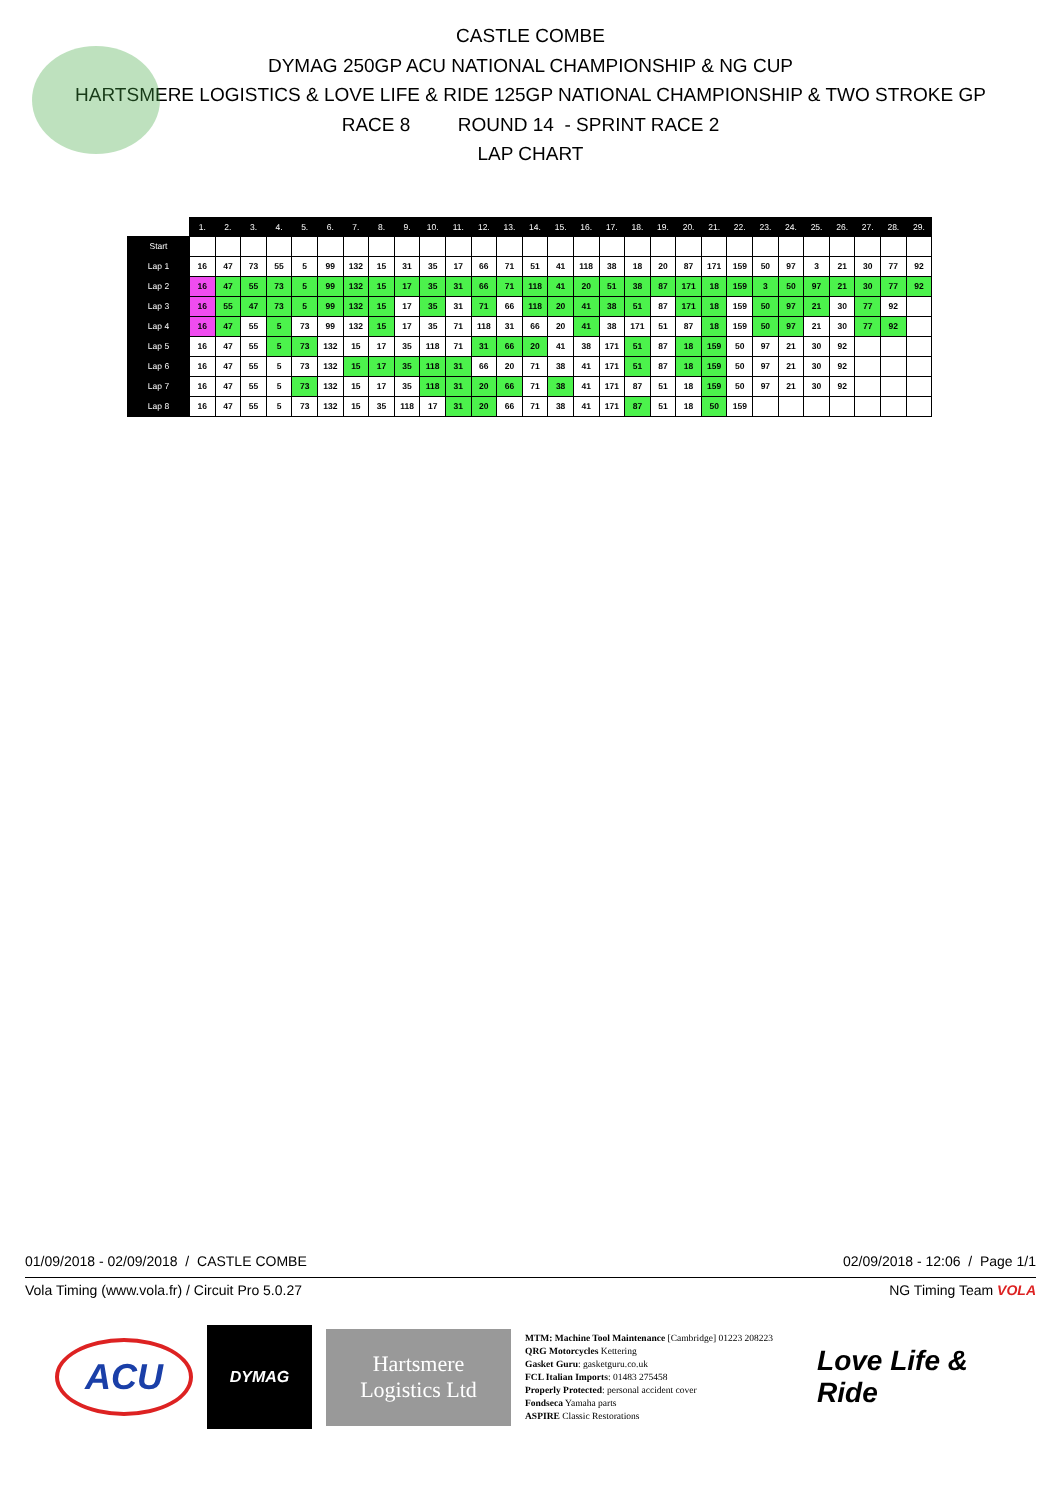CASTLE COMBE
DYMAG 250GP ACU NATIONAL CHAMPIONSHIP & NG CUP
HARTSMERE LOGISTICS & LOVE LIFE & RIDE 125GP NATIONAL CHAMPIONSHIP & TWO STROKE GP
RACE 8 ROUND 14 - SPRINT RACE 2
LAP CHART
| | 1. | 2. | 3. | 4. | 5. | 6. | 7. | 8. | 9. | 10. | 11. | 12. | 13. | 14. | 15. | 16. | 17. | 18. | 19. | 20. | 21. | 22. | 23. | 24. | 25. | 26. | 27. | 28. | 29. |
| --- | --- | --- | --- | --- | --- | --- | --- | --- | --- | --- | --- | --- | --- | --- | --- | --- | --- | --- | --- | --- | --- | --- | --- | --- | --- | --- | --- | --- | --- |
| Start | | | | | | | | | | | | | | | | | | | | | | | | | | | | | |
| Lap 1 | 16 | 47 | 73 | 55 | 5 | 99 | 132 | 15 | 31 | 35 | 17 | 66 | 71 | 51 | 41 | 118 | 38 | 18 | 20 | 87 | 171 | 159 | 50 | 97 | 3 | 21 | 30 | 77 | 92 |
| Lap 2 | 16 | 47 | 55 | 73 | 5 | 99 | 132 | 15 | 17 | 35 | 31 | 66 | 71 | 118 | 41 | 20 | 51 | 38 | 87 | 171 | 18 | 159 | 3 | 50 | 97 | 21 | 30 | 77 | 92 |
| Lap 3 | 16 | 55 | 47 | 73 | 5 | 99 | 132 | 15 | 17 | 35 | 31 | 71 | 66 | 118 | 20 | 41 | 38 | 51 | 87 | 171 | 18 | 159 | 50 | 97 | 21 | 30 | 77 | 92 | |
| Lap 4 | 16 | 47 | 55 | 5 | 73 | 99 | 132 | 15 | 17 | 35 | 71 | 118 | 31 | 66 | 20 | 41 | 38 | 171 | 51 | 87 | 18 | 159 | 50 | 97 | 21 | 30 | 77 | 92 | |
| Lap 5 | 16 | 47 | 55 | 5 | 73 | 132 | 15 | 17 | 35 | 118 | 71 | 31 | 66 | 20 | 41 | 38 | 171 | 51 | 87 | 18 | 159 | 50 | 97 | 21 | 30 | 92 | | | |
| Lap 6 | 16 | 47 | 55 | 5 | 73 | 132 | 15 | 17 | 35 | 118 | 31 | 66 | 20 | 71 | 38 | 41 | 171 | 51 | 87 | 18 | 159 | 50 | 97 | 21 | 30 | 92 | | | |
| Lap 7 | 16 | 47 | 55 | 5 | 73 | 132 | 15 | 17 | 35 | 118 | 31 | 20 | 66 | 71 | 38 | 41 | 171 | 87 | 51 | 18 | 159 | 50 | 97 | 21 | 30 | 92 | | | |
| Lap 8 | 16 | 47 | 55 | 5 | 73 | 132 | 15 | 35 | 118 | 17 | 31 | 20 | 66 | 71 | 38 | 41 | 171 | 87 | 51 | 18 | 50 | 159 | | | | | | | |
01/09/2018 - 02/09/2018 / CASTLE COMBE 02/09/2018 - 12:06 / Page 1/1
Vola Timing (www.vola.fr) / Circuit Pro 5.0.27 NG Timing Team VOLA
ACU
DYMAG
Hartsmere
Logistics Ltd
MTM: Machine Tool Maintenance [Cambridge] 01223 208223
QRG Motorcycles Kettering
Gasket Guru: gasketguru.co.uk
FCL Italian Imports: 01483 275458
Properly Protected: personal accident cover
Fondseca Yamaha parts
ASPIRE Classic Restorations
Love Life & Ride